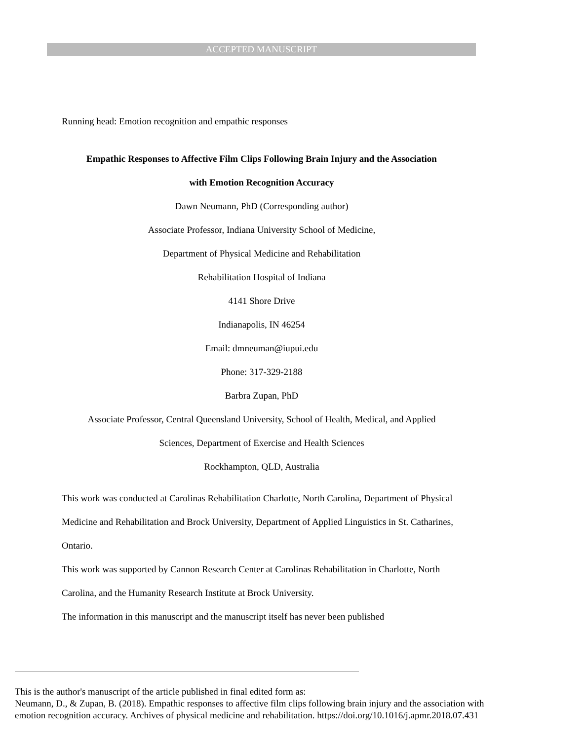ACCEPTED MANUSCRIPT
Running head: Emotion recognition and empathic responses
Empathic Responses to Affective Film Clips Following Brain Injury and the Association
with Emotion Recognition Accuracy
Dawn Neumann, PhD (Corresponding author)
Associate Professor, Indiana University School of Medicine,
Department of Physical Medicine and Rehabilitation
Rehabilitation Hospital of Indiana
4141 Shore Drive
Indianapolis, IN 46254
Email: dmneuman@iupui.edu
Phone: 317-329-2188
Barbra Zupan, PhD
Associate Professor, Central Queensland University, School of Health, Medical, and Applied
Sciences, Department of Exercise and Health Sciences
Rockhampton, QLD, Australia
This work was conducted at Carolinas Rehabilitation Charlotte, North Carolina, Department of Physical Medicine and Rehabilitation and Brock University, Department of Applied Linguistics in St. Catharines, Ontario.
This work was supported by Cannon Research Center at Carolinas Rehabilitation in Charlotte, North Carolina, and the Humanity Research Institute at Brock University.
The information in this manuscript and the manuscript itself has never been published
This is the author's manuscript of the article published in final edited form as:
Neumann, D., & Zupan, B. (2018). Empathic responses to affective film clips following brain injury and the association with emotion recognition accuracy. Archives of physical medicine and rehabilitation. https://doi.org/10.1016/j.apmr.2018.07.431